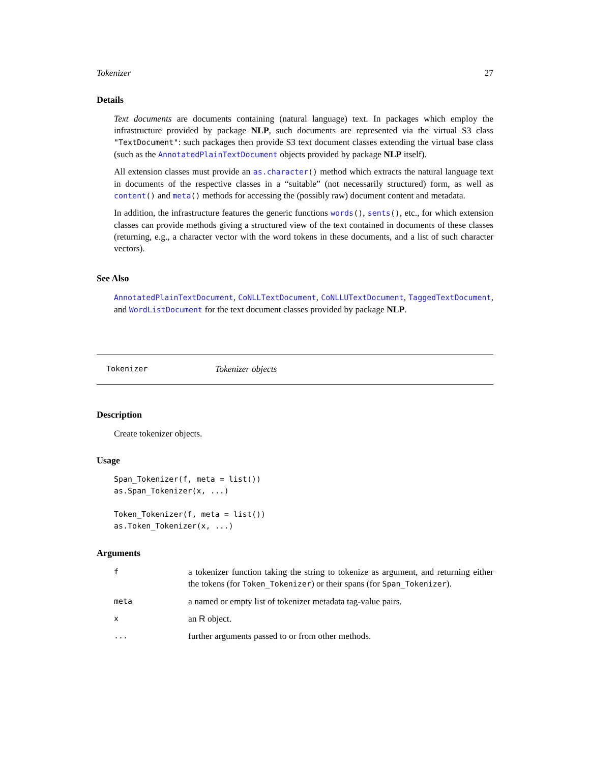Tokenizer 27
Details
Text documents are documents containing (natural language) text. In packages which employ the infrastructure provided by package NLP, such documents are represented via the virtual S3 class "TextDocument": such packages then provide S3 text document classes extending the virtual base class (such as the AnnotatedPlainTextDocument objects provided by package NLP itself).
All extension classes must provide an as.character() method which extracts the natural language text in documents of the respective classes in a “suitable” (not necessarily structured) form, as well as content() and meta() methods for accessing the (possibly raw) document content and metadata.
In addition, the infrastructure features the generic functions words(), sents(), etc., for which extension classes can provide methods giving a structured view of the text contained in documents of these classes (returning, e.g., a character vector with the word tokens in these documents, and a list of such character vectors).
See Also
AnnotatedPlainTextDocument, CoNLLTextDocument, CoNLLUTextDocument, TaggedTextDocument, and WordListDocument for the text document classes provided by package NLP.
Tokenizer Tokenizer objects
Description
Create tokenizer objects.
Usage
Span_Tokenizer(f, meta = list())
as.Span_Tokenizer(x, ...)

Token_Tokenizer(f, meta = list())
as.Token_Tokenizer(x, ...)
Arguments
| f | a tokenizer function taking the string to tokenize as argument, and returning either the tokens (for Token_Tokenizer ) or their spans (for Span_Tokenizer ). |
| meta | a named or empty list of tokenizer metadata tag-value pairs. |
| x | an R object. |
| ... | further arguments passed to or from other methods. |